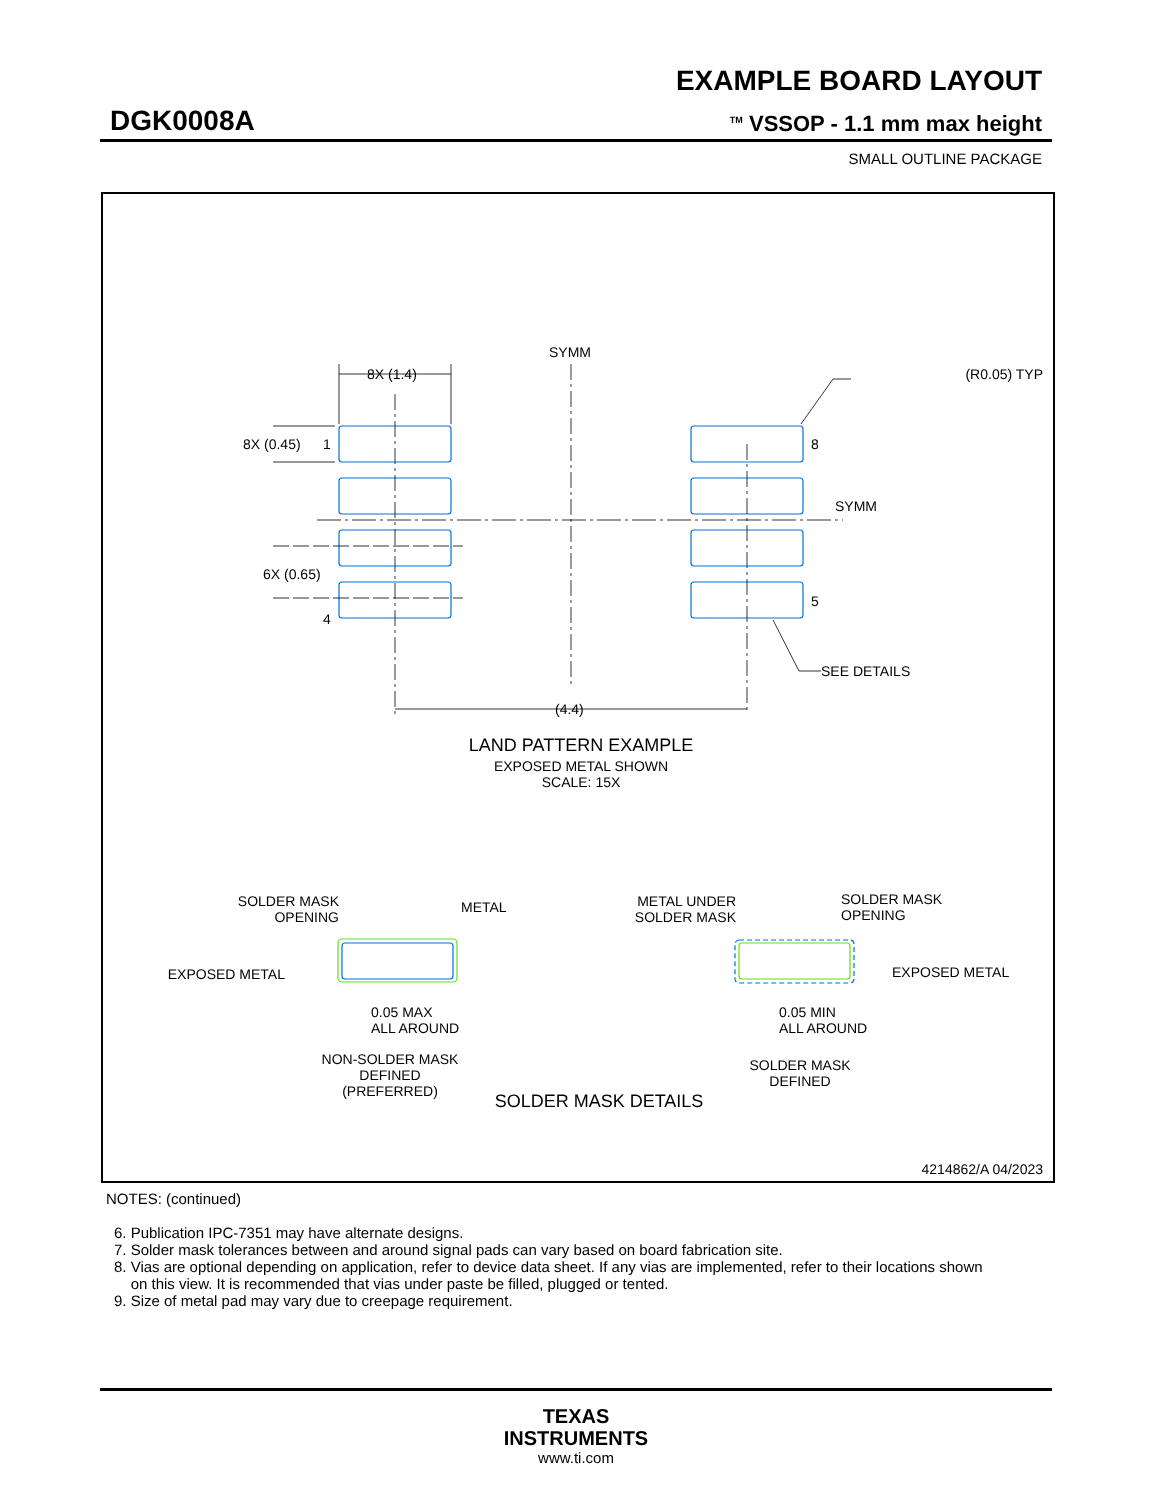EXAMPLE BOARD LAYOUT
DGK0008A <sup>TM</sup> VSSOP - 1.1 mm max height
SMALL OUTLINE PACKAGE
SYMM
8X (1.4)
(R0.05) TYP
8X (0.45)
1
8
SYMM
6X (0.65)
4
5
SEE DETAILS
(4.4)
LAND PATTERN EXAMPLE
EXPOSED METAL SHOWN
SCALE: 15X
SOLDER MASK
OPENING
METAL
EXPOSED METAL
0.05 MAX
ALL AROUND
NON-SOLDER MASK
DEFINED
(PREFERRED)
METAL UNDER
SOLDER MASK
SOLDER MASK
OPENING
EXPOSED METAL
0.05 MIN
ALL AROUND
SOLDER MASK
DEFINED
SOLDER MASK DETAILS
4214862/A 04/2023
NOTES: (continued)
6. Publication IPC-7351 may have alternate designs.
7. Solder mask tolerances between and around signal pads can vary based on board fabrication site.
8. Vias are optional depending on application, refer to device data sheet. If any vias are implemented, refer to their locations shown
on this view. It is recommended that vias under paste be filled, plugged or tented.
9. Size of metal pad may vary due to creepage requirement.
TEXAS
INSTRUMENTS
www.ti.com